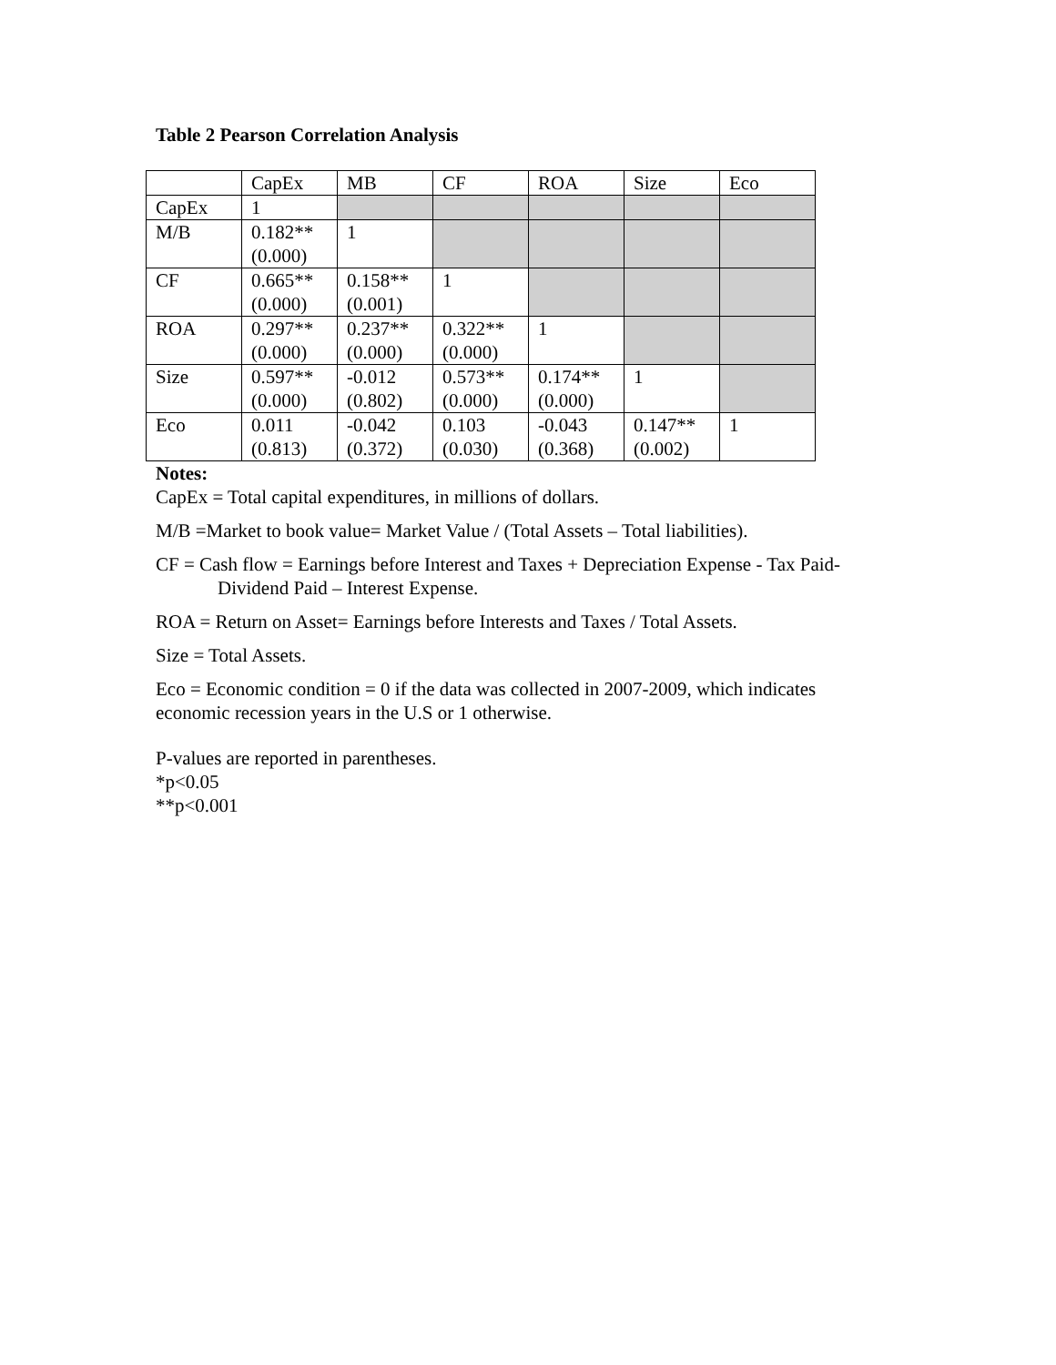Table 2 Pearson Correlation Analysis
| | CapEx | MB | CF | ROA | Size | Eco |
| CapEx | 1 | | | | | |
| M/B | 0.182** (0.000) | 1 | | | | |
| CF | 0.665** (0.000) | 0.158** (0.001) | 1 | | | |
| ROA | 0.297** (0.000) | 0.237** (0.000) | 0.322** (0.000) | 1 | | |
| Size | 0.597** (0.000) | -0.012 (0.802) | 0.573** (0.000) | 0.174** (0.000) | 1 | |
| Eco | 0.011 (0.813) | -0.042 (0.372) | 0.103 (0.030) | -0.043 (0.368) | 0.147** (0.002) | 1 |
Notes:
CapEx = Total capital expenditures, in millions of dollars.
M/B =Market to book value= Market Value / (Total Assets – Total liabilities).
CF = Cash flow = Earnings before Interest and Taxes + Depreciation Expense - Tax Paid-
Dividend Paid – Interest Expense.
ROA = Return on Asset= Earnings before Interests and Taxes / Total Assets.
Size = Total Assets.
Eco = Economic condition = 0 if the data was collected in 2007-2009, which indicates
economic recession years in the U.S or 1 otherwise.
P-values are reported in parentheses.
*p<0.05
**p<0.001